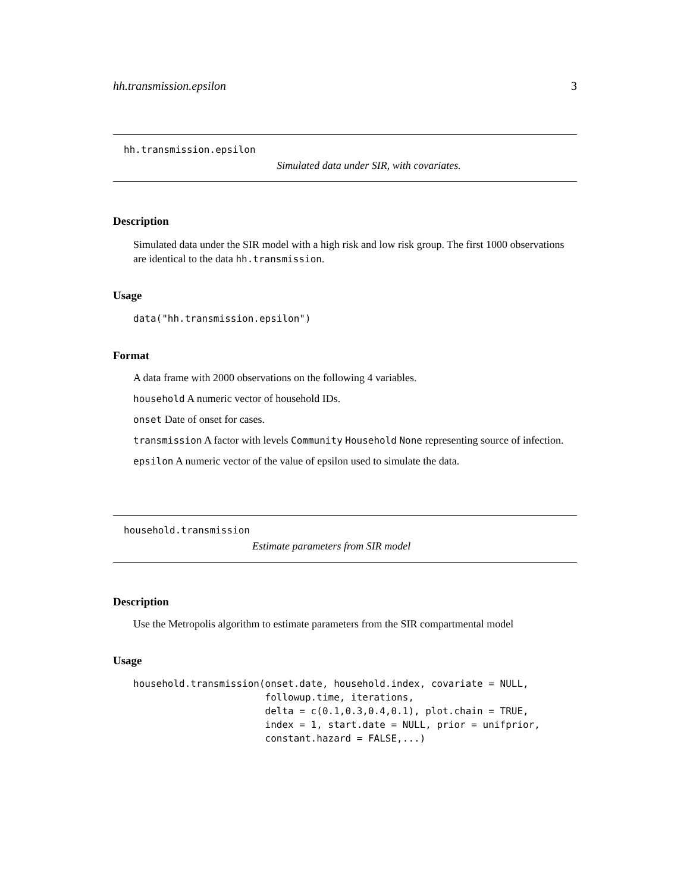hh.transmission.epsilon 3
hh.transmission.epsilon
Simulated data under SIR, with covariates.
Description
Simulated data under the SIR model with a high risk and low risk group. The first 1000 observations are identical to the data hh.transmission.
Usage
data("hh.transmission.epsilon")
Format
A data frame with 2000 observations on the following 4 variables.
household A numeric vector of household IDs.
onset Date of onset for cases.
transmission A factor with levels Community Household None representing source of infection.
epsilon A numeric vector of the value of epsilon used to simulate the data.
household.transmission
Estimate parameters from SIR model
Description
Use the Metropolis algorithm to estimate parameters from the SIR compartmental model
Usage
household.transmission(onset.date, household.index, covariate = NULL,
                       followup.time, iterations,
                       delta = c(0.1,0.3,0.4,0.1), plot.chain = TRUE,
                       index = 1, start.date = NULL, prior = unifprior,
                       constant.hazard = FALSE,...)